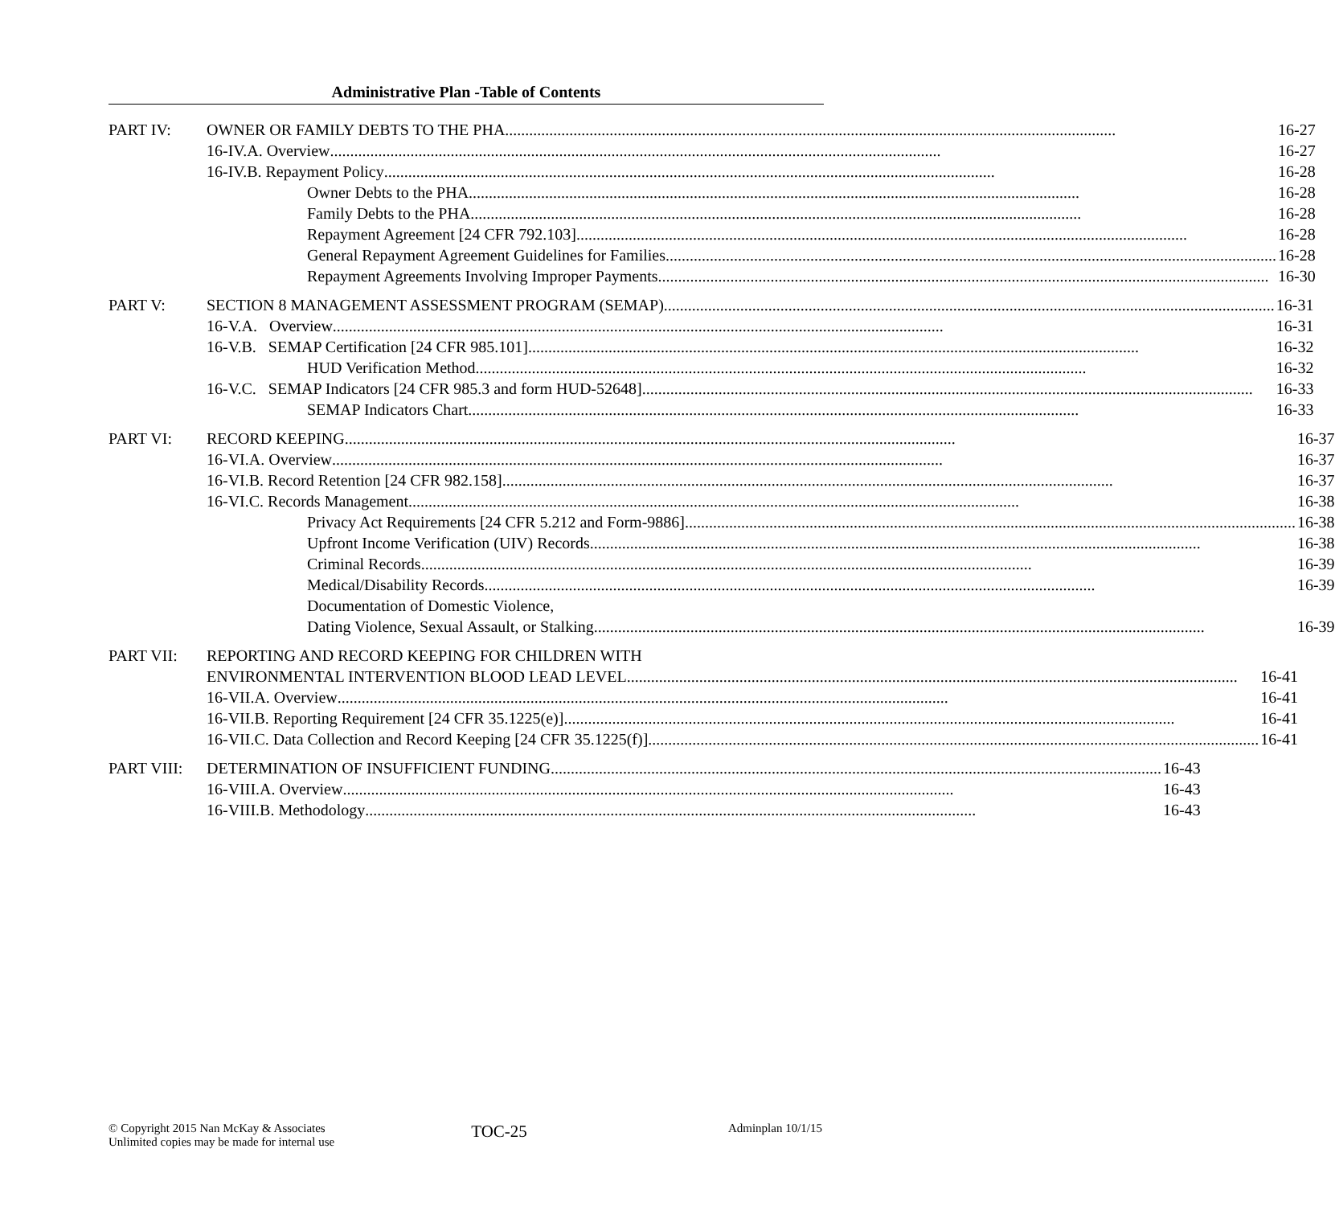Administrative Plan -Table of Contents
PART IV: OWNER OR FAMILY DEBTS TO THE PHA 16-27
16-IV.A. Overview 16-27
16-IV.B. Repayment Policy 16-28
Owner Debts to the PHA 16-28
Family Debts to the PHA 16-28
Repayment Agreement [24 CFR 792.103] 16-28
General Repayment Agreement Guidelines for Families 16-28
Repayment Agreements Involving Improper Payments 16-30
PART V: SECTION 8 MANAGEMENT ASSESSMENT PROGRAM (SEMAP) 16-31
16-V.A. Overview 16-31
16-V.B. SEMAP Certification [24 CFR 985.101] 16-32
HUD Verification Method 16-32
16-V.C. SEMAP Indicators [24 CFR 985.3 and form HUD-52648] 16-33
SEMAP Indicators Chart 16-33
PART VI: RECORD KEEPING 16-37
16-VI.A. Overview 16-37
16-VI.B. Record Retention [24 CFR 982.158] 16-37
16-VI.C. Records Management 16-38
Privacy Act Requirements [24 CFR 5.212 and Form-9886] 16-38
Upfront Income Verification (UIV) Records 16-38
Criminal Records 16-39
Medical/Disability Records 16-39
Documentation of Domestic Violence,
Dating Violence, Sexual Assault, or Stalking 16-39
PART VII: REPORTING AND RECORD KEEPING FOR CHILDREN WITH
ENVIRONMENTAL INTERVENTION BLOOD LEAD LEVEL 16-41
16-VII.A. Overview 16-41
16-VII.B. Reporting Requirement [24 CFR 35.1225(e)] 16-41
16-VII.C. Data Collection and Record Keeping [24 CFR 35.1225(f)] 16-41
PART VIII: DETERMINATION OF INSUFFICIENT FUNDING 16-43
16-VIII.A. Overview 16-43
16-VIII.B. Methodology 16-43
© Copyright 2015 Nan McKay & Associates
Unlimited copies may be made for internal use
TOC-25
Adminplan 10/1/15